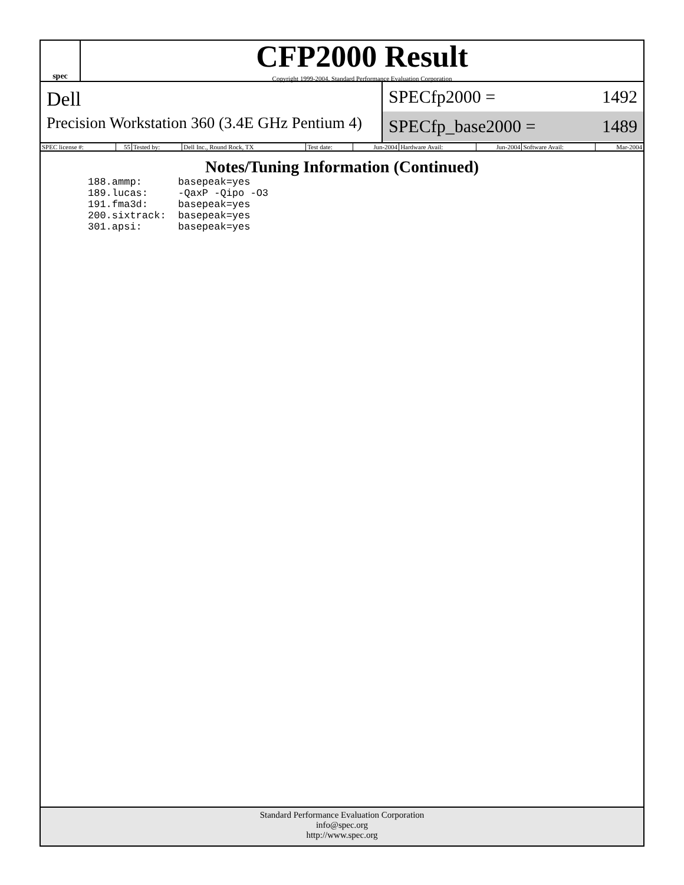spec
CFP2000 Result
Copyright 1999-2004, Standard Performance Evaluation Corporation
Dell
Precision Workstation 360 (3.4E GHz Pentium 4)
SPECfp2000 = 1492
SPECfp_base2000 = 1489
| SPEC license #: | 55 | Tested by: | Dell Inc., Round Rock, TX | Test date: | Jun-2004 | Hardware Avail: | Jun-2004 | Software Avail: | Mar-2004 |
Notes/Tuning Information (Continued)
188.ammp:      basepeak=yes
189.lucas:     -QaxP -Qipo -O3
191.fma3d:     basepeak=yes
200.sixtrack:  basepeak=yes
301.apsi:      basepeak=yes
Standard Performance Evaluation Corporation
info@spec.org
http://www.spec.org